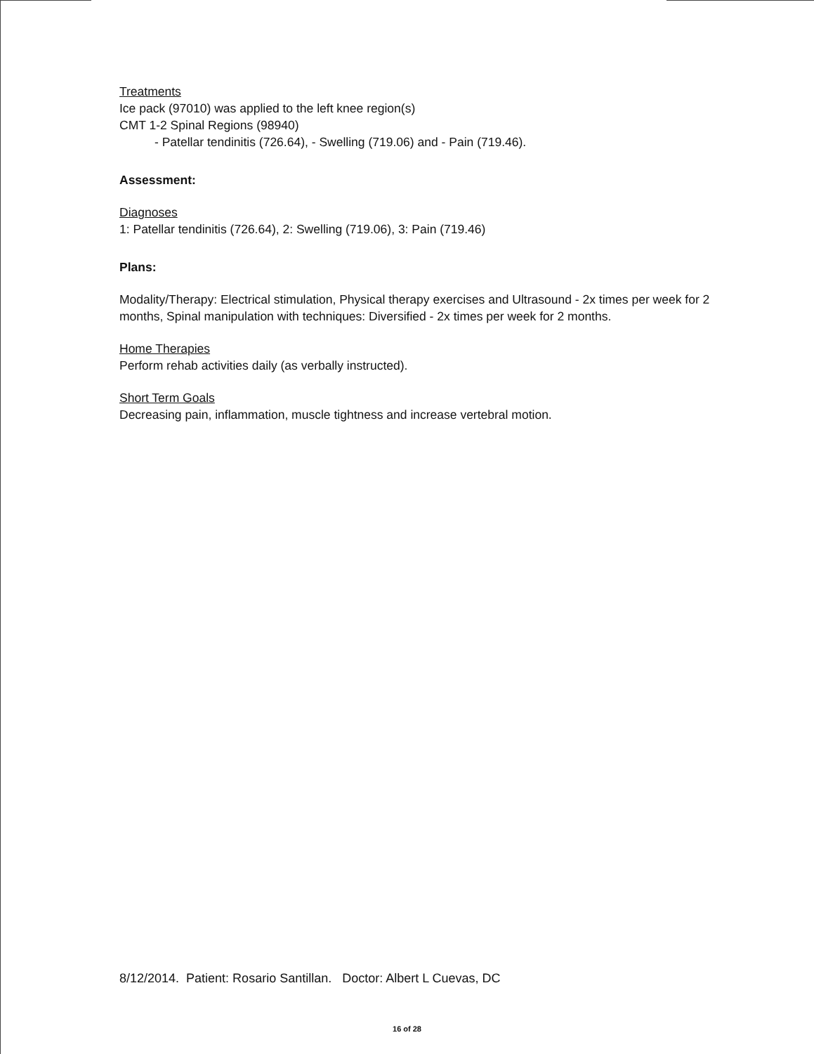Treatments
Ice pack (97010) was applied to the left knee region(s)
CMT 1-2 Spinal Regions (98940)
- Patellar tendinitis (726.64), - Swelling (719.06) and - Pain (719.46).
Assessment:
Diagnoses
1: Patellar tendinitis (726.64), 2: Swelling (719.06), 3: Pain (719.46)
Plans:
Modality/Therapy: Electrical stimulation, Physical therapy exercises and Ultrasound - 2x times per week for 2 months, Spinal manipulation with techniques: Diversified - 2x times per week for 2 months.
Home Therapies
Perform rehab activities daily (as verbally instructed).
Short Term Goals
Decreasing pain, inflammation, muscle tightness and increase vertebral motion.
8/12/2014. Patient: Rosario Santillan. Doctor: Albert L Cuevas, DC
16 of 28